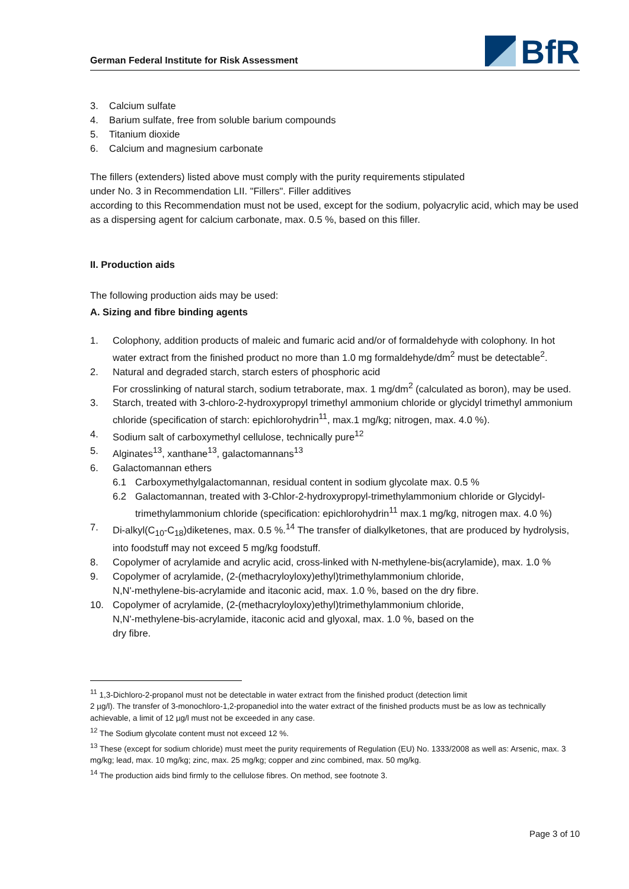German Federal Institute for Risk Assessment
BfR
3. Calcium sulfate
4. Barium sulfate, free from soluble barium compounds
5. Titanium dioxide
6. Calcium and magnesium carbonate
The fillers (extenders) listed above must comply with the purity requirements stipulated
under No. 3 in Recommendation LII. "Fillers". Filler additives
according to this Recommendation must not be used, except for the sodium, polyacrylic acid, which may be used as a dispersing agent for calcium carbonate, max. 0.5 %, based on this filler.
II. Production aids
The following production aids may be used:
A. Sizing and fibre binding agents
1. Colophony, addition products of maleic and fumaric acid and/or of formaldehyde with colophony. In hot water extract from the finished product no more than 1.0 mg formaldehyde/dm<sup>2</sup> must be detectable<sup>2</sup>.
2. Natural and degraded starch, starch esters of phosphoric acid
For crosslinking of natural starch, sodium tetraborate, max. 1 mg/dm<sup>2</sup> (calculated as boron), may be used.
3. Starch, treated with 3-chloro-2-hydroxypropyl trimethyl ammonium chloride or glycidyl trimethyl ammonium chloride (specification of starch: epichlorohydrin<sup>11</sup>, max.1 mg/kg; nitrogen, max. 4.0 %).
4. Sodium salt of carboxymethyl cellulose, technically pure<sup>12</sup>
5. Alginates<sup>13</sup>, xanthane<sup>13</sup>, galactomannans<sup>13</sup>
6. Galactomannan ethers
6.1 Carboxymethylgalactomannan, residual content in sodium glycolate max. 0.5 %
6.2 Galactomannan, treated with 3-Chlor-2-hydroxypropyl-trimethylammonium chloride or Glycidyl-trimethylammonium chloride (specification: epichlorohydrin<sup>11</sup> max.1 mg/kg, nitrogen max. 4.0 %)
7. Di-alkyl(C<sub>10</sub>-C<sub>18</sub>)diketenes, max. 0.5 %.<sup>14</sup> The transfer of dialkylketones, that are produced by hydrolysis, into foodstuff may not exceed 5 mg/kg foodstuff.
8. Copolymer of acrylamide and acrylic acid, cross-linked with N-methylene-bis(acrylamide), max. 1.0 %
9. Copolymer of acrylamide, (2-(methacryloyloxy)ethyl)trimethylammonium chloride,
N,N'-methylene-bis-acrylamide and itaconic acid, max. 1.0 %, based on the dry fibre.
10. Copolymer of acrylamide, (2-(methacryloyloxy)ethyl)trimethylammonium chloride,
N,N'-methylene-bis-acrylamide, itaconic acid and glyoxal, max. 1.0 %, based on the
dry fibre.
<sup>11</sup> 1,3-Dichloro-2-propanol must not be detectable in water extract from the finished product (detection limit
2 µg/l). The transfer of 3-monochloro-1,2-propanediol into the water extract of the finished products must be as low as technically achievable, a limit of 12 µg/l must not be exceeded in any case.
<sup>12</sup> The Sodium glycolate content must not exceed 12 %.
<sup>13</sup> These (except for sodium chloride) must meet the purity requirements of Regulation (EU) No. 1333/2008 as well as: Arsenic, max. 3 mg/kg; lead, max. 10 mg/kg; zinc, max. 25 mg/kg; copper and zinc combined, max. 50 mg/kg.
<sup>14</sup> The production aids bind firmly to the cellulose fibres. On method, see footnote 3.
Page 3 of 10